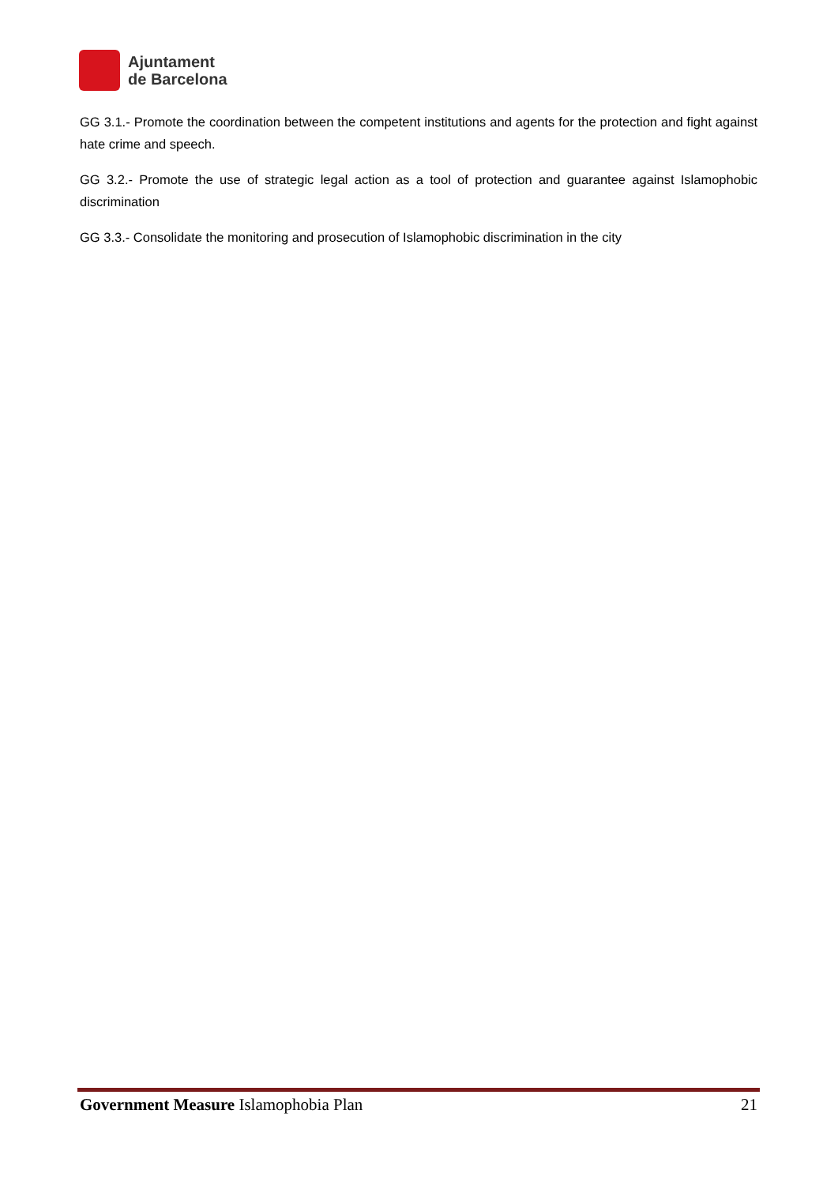Ajuntament
de Barcelona
GG 3.1.- Promote the coordination between the competent institutions and agents for the protection and fight against hate crime and speech.
GG 3.2.- Promote the use of strategic legal action as a tool of protection and guarantee against Islamophobic discrimination
GG 3.3.- Consolidate the monitoring and prosecution of Islamophobic discrimination in the city
Government Measure Islamophobia Plan 21